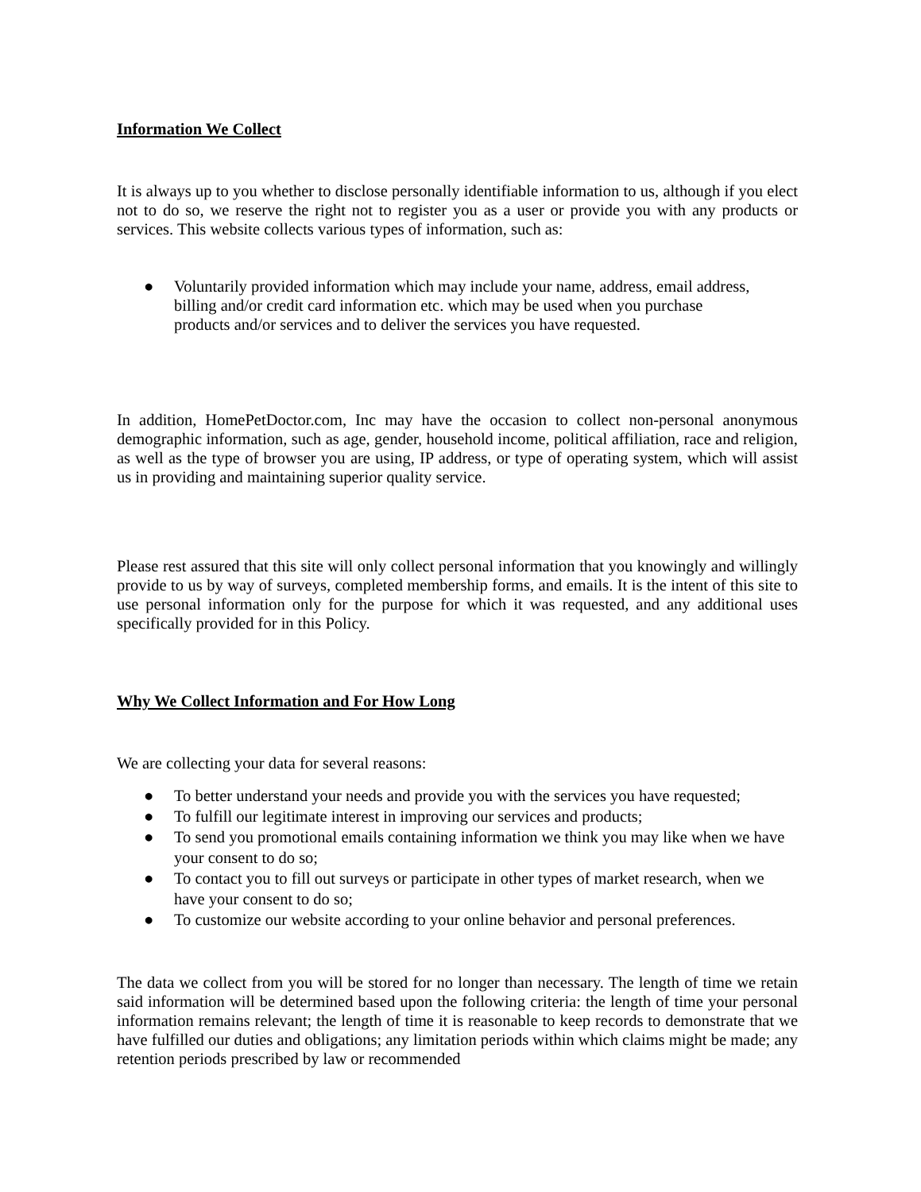Information We Collect
It is always up to you whether to disclose personally identifiable information to us, although if you elect not to do so, we reserve the right not to register you as a user or provide you with any products or services. This website collects various types of information, such as:
● Voluntarily provided information which may include your name, address, email address, billing and/or credit card information etc. which may be used when you purchase products and/or services and to deliver the services you have requested.
In addition, HomePetDoctor.com, Inc may have the occasion to collect non-personal anonymous demographic information, such as age, gender, household income, political affiliation, race and religion, as well as the type of browser you are using, IP address, or type of operating system, which will assist us in providing and maintaining superior quality service.
Please rest assured that this site will only collect personal information that you knowingly and willingly provide to us by way of surveys, completed membership forms, and emails. It is the intent of this site to use personal information only for the purpose for which it was requested, and any additional uses specifically provided for in this Policy.
Why We Collect Information and For How Long
We are collecting your data for several reasons:
● To better understand your needs and provide you with the services you have requested;
● To fulfill our legitimate interest in improving our services and products;
● To send you promotional emails containing information we think you may like when we have your consent to do so;
● To contact you to fill out surveys or participate in other types of market research, when we have your consent to do so;
● To customize our website according to your online behavior and personal preferences.
The data we collect from you will be stored for no longer than necessary. The length of time we retain said information will be determined based upon the following criteria: the length of time your personal information remains relevant; the length of time it is reasonable to keep records to demonstrate that we have fulfilled our duties and obligations; any limitation periods within which claims might be made; any retention periods prescribed by law or recommended